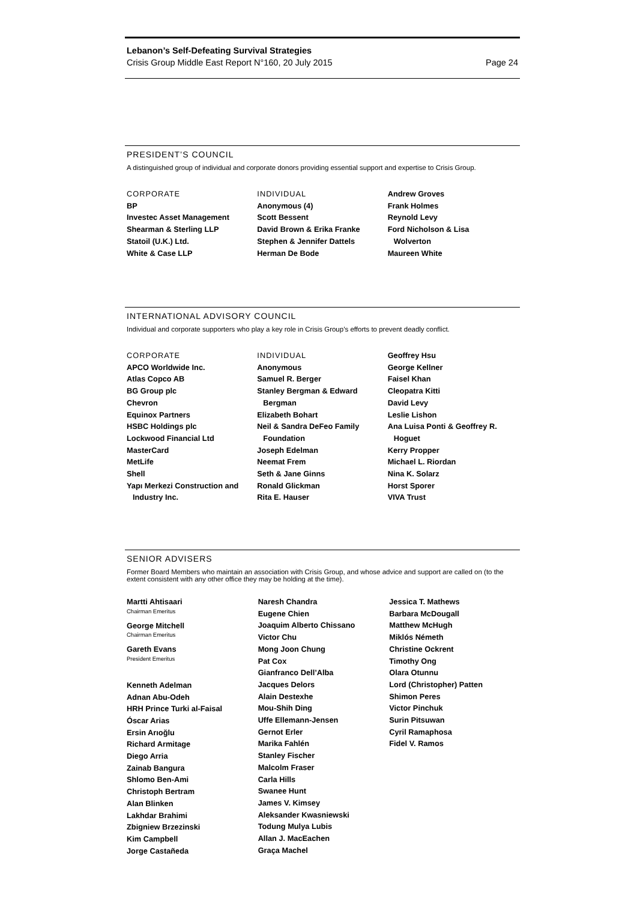Lebanon’s Self-Defeating Survival Strategies
Crisis Group Middle East Report N°160, 20 July 2015 Page 24
PRESIDENT’S COUNCIL
A distinguished group of individual and corporate donors providing essential support and expertise to Crisis Group.
CORPORATE
BP
Investec Asset Management
Shearman & Sterling LLP
Statoil (U.K.) Ltd.
White & Case LLP
INDIVIDUAL
Anonymous (4)
Scott Bessent
David Brown & Erika Franke
Stephen & Jennifer Dattels
Herman De Bode
Andrew Groves
Frank Holmes
Reynold Levy
Ford Nicholson & Lisa
Wolverton
Maureen White
INTERNATIONAL ADVISORY COUNCIL
Individual and corporate supporters who play a key role in Crisis Group’s efforts to prevent deadly conflict.
CORPORATE
APCO Worldwide Inc.
Atlas Copco AB
BG Group plc
Chevron
Equinox Partners
HSBC Holdings plc
Lockwood Financial Ltd
MasterCard
MetLife
Shell
Yapı Merkezi Construction and
Industry Inc.
INDIVIDUAL
Anonymous
Samuel R. Berger
Stanley Bergman & Edward
Bergman
Elizabeth Bohart
Neil & Sandra DeFeo Family
Foundation
Joseph Edelman
Neemat Frem
Seth & Jane Ginns
Ronald Glickman
Rita E. Hauser
Geoffrey Hsu
George Kellner
Faisel Khan
Cleopatra Kitti
David Levy
Leslie Lishon
Ana Luisa Ponti & Geoffrey R.
Hoguet
Kerry Propper
Michael L. Riordan
Nina K. Solarz
Horst Sporer
VIVA Trust
SENIOR ADVISERS
Former Board Members who maintain an association with Crisis Group, and whose advice and support are called on (to the extent consistent with any other office they may be holding at the time).
Martti Ahtisaari
Chairman Emeritus
George Mitchell
Chairman Emeritus
Gareth Evans
President Emeritus
Kenneth Adelman
Adnan Abu-Odeh
HRH Prince Turki al-Faisal
Óscar Arias
Ersin Arıoğlu
Richard Armitage
Diego Arria
Zainab Bangura
Shlomo Ben-Ami
Christoph Bertram
Alan Blinken
Lakhdar Brahimi
Zbigniew Brzezinski
Kim Campbell
Jorge Castañeda
Naresh Chandra
Eugene Chien
Joaquim Alberto Chissano
Victor Chu
Mong Joon Chung
Pat Cox
Gianfranco Dell’Alba
Jacques Delors
Alain Destexhe
Mou-Shih Ding
Uffe Ellemann-Jensen
Gernot Erler
Marika Fahlén
Stanley Fischer
Malcolm Fraser
Carla Hills
Swanee Hunt
James V. Kimsey
Aleksander Kwasniewski
Todung Mulya Lubis
Allan J. MacEachen
Graça Machel
Jessica T. Mathews
Barbara McDougall
Matthew McHugh
Miklós Németh
Christine Ockrent
Timothy Ong
Olara Otunnu
Lord (Christopher) Patten
Shimon Peres
Victor Pinchuk
Surin Pitsuwan
Cyril Ramaphosa
Fidel V. Ramos